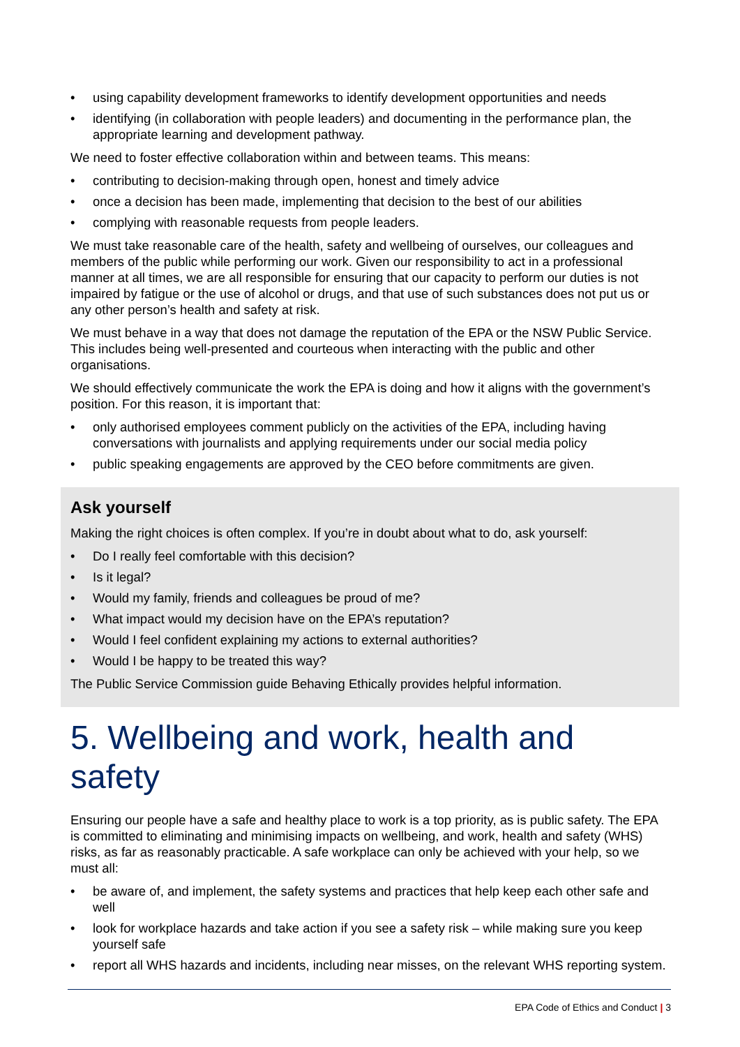• using capability development frameworks to identify development opportunities and needs
• identifying (in collaboration with people leaders) and documenting in the performance plan, the appropriate learning and development pathway.
We need to foster effective collaboration within and between teams. This means:
• contributing to decision-making through open, honest and timely advice
• once a decision has been made, implementing that decision to the best of our abilities
• complying with reasonable requests from people leaders.
We must take reasonable care of the health, safety and wellbeing of ourselves, our colleagues and members of the public while performing our work. Given our responsibility to act in a professional manner at all times, we are all responsible for ensuring that our capacity to perform our duties is not impaired by fatigue or the use of alcohol or drugs, and that use of such substances does not put us or any other person’s health and safety at risk.
We must behave in a way that does not damage the reputation of the EPA or the NSW Public Service. This includes being well-presented and courteous when interacting with the public and other organisations.
We should effectively communicate the work the EPA is doing and how it aligns with the government’s position. For this reason, it is important that:
• only authorised employees comment publicly on the activities of the EPA, including having conversations with journalists and applying requirements under our social media policy
• public speaking engagements are approved by the CEO before commitments are given.
Ask yourself
Making the right choices is often complex. If you’re in doubt about what to do, ask yourself:
• Do I really feel comfortable with this decision?
• Is it legal?
• Would my family, friends and colleagues be proud of me?
• What impact would my decision have on the EPA’s reputation?
• Would I feel confident explaining my actions to external authorities?
• Would I be happy to be treated this way?
The Public Service Commission guide Behaving Ethically provides helpful information.
5. Wellbeing and work, health and safety
Ensuring our people have a safe and healthy place to work is a top priority, as is public safety. The EPA is committed to eliminating and minimising impacts on wellbeing, and work, health and safety (WHS) risks, as far as reasonably practicable. A safe workplace can only be achieved with your help, so we must all:
• be aware of, and implement, the safety systems and practices that help keep each other safe and well
• look for workplace hazards and take action if you see a safety risk – while making sure you keep yourself safe
• report all WHS hazards and incidents, including near misses, on the relevant WHS reporting system.
EPA Code of Ethics and Conduct | 3